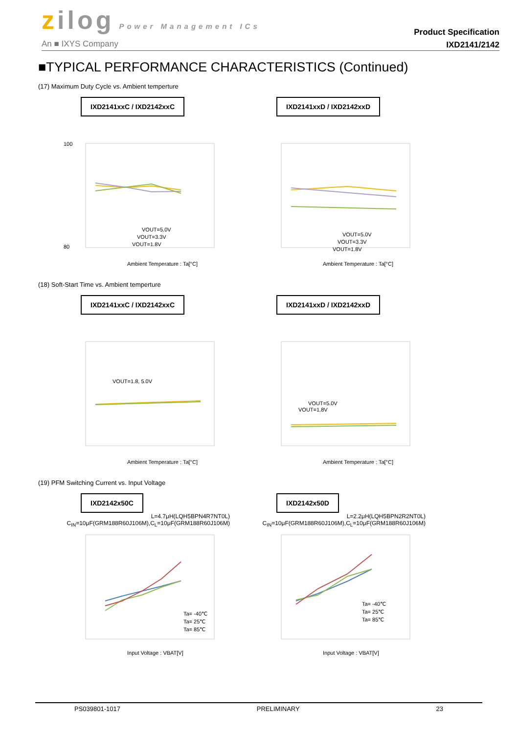zilog Power Management ICs
An ■ IXYS Company
Product Specification
IXD2141/2142
■TYPICAL PERFORMANCE CHARACTERISTICS (Continued)
(17) Maximum Duty Cycle vs. Ambient temperture
IXD2141xxC / IXD2142xxC
VOUT=5.0V
VOUT=3.3V
VOUT=1.8V
Ambient Temperature : Ta[°C]
100
80
IXD2141xxD / IXD2142xxD
VOUT=5.0V
VOUT=3.3V
VOUT=1.8V
Ambient Temperature : Ta[°C]
(18) Soft-Start Time vs. Ambient temperture
IXD2141xxC / IXD2142xxC
VOUT=1.8, 5.0V
Ambient Temperature : Ta[°C]
IXD2141xxD / IXD2142xxD
VOUT=5.0V
VOUT=1.8V
Ambient Temperature : Ta[°C]
(19) PFM Switching Current vs. Input Voltage
IXD2142x50C
L=4.7μH(LQH5BPN4R7NT0L)
C<sub>IN</sub>=10μF(GRM188R60J106M),C<sub>L</sub>=10μF(GRM188R60J106M)
Ta= -40℃
Ta= 25℃
Ta= 85℃
Input Voltage : VBAT[V]
IXD2142x50D
L=2.2μH(LQH5BPN2R2NT0L)
C<sub>IN</sub>=10μF(GRM188R60J106M),C<sub>L</sub>=10μF(GRM188R60J106M)
Ta= -40℃
Ta= 25℃
Ta= 85℃
Input Voltage : VBAT[V]
PS039801-1017 PRELIMINARY 23